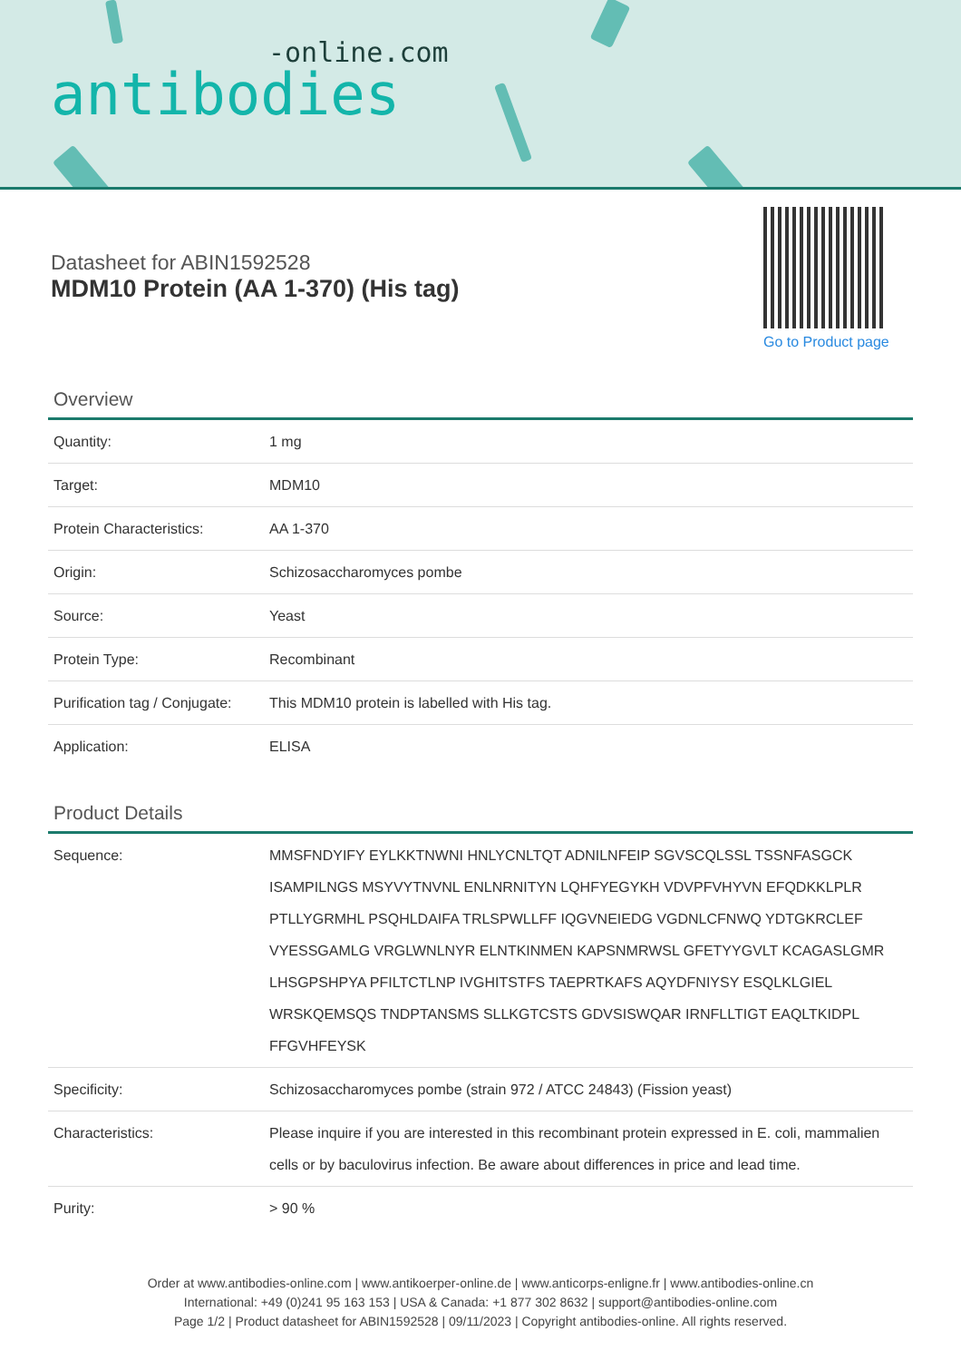-online.com
antibodies
Datasheet for ABIN1592528
MDM10 Protein (AA 1-370) (His tag)
Go to Product page
Overview
| Quantity: | 1 mg |
| Target: | MDM10 |
| Protein Characteristics: | AA 1-370 |
| Origin: | Schizosaccharomyces pombe |
| Source: | Yeast |
| Protein Type: | Recombinant |
| Purification tag / Conjugate: | This MDM10 protein is labelled with His tag. |
| Application: | ELISA |
Product Details
| Sequence: | MMSFNDYIFY EYLKKTNWNI HNLYCNLTQT ADNILNFEIP SGVSCQLSSL TSSNFASGCK ISAMPILNGS MSYVYTNVNL ENLNRNITYN LQHFYEGYKH VDVPFVHYVN EFQDKKLPLR PTLLYGRMHL PSQHLDAIFA TRLSPWLLFF IQGVNEIEDG VGDNLCFNWQ YDTGKRCLEF VYESSGAMLG VRGLWNLNYR ELNTKINMEN KAPSNMRWSL GFETYYGVLT KCAGASLGMR LHSGPSHPYA PFILTCTLNP IVGHITSTFS TAEPRTKAFS AQYDFNIYSY ESQLKLGIEL WRSKQEMSQS TNDPTANSMS SLLKGTCSTS GDVSISWQAR IRNFLLTIGT EAQLTKIDPL FFGVHFEYSK |
| Specificity: | Schizosaccharomyces pombe (strain 972 / ATCC 24843) (Fission yeast) |
| Characteristics: | Please inquire if you are interested in this recombinant protein expressed in E. coli, mammalien cells or by baculovirus infection. Be aware about differences in price and lead time. |
| Purity: | > 90 % |
Order at www.antibodies-online.com | www.antikoerper-online.de | www.anticorps-enligne.fr | www.antibodies-online.cn
International: +49 (0)241 95 163 153 | USA & Canada: +1 877 302 8632 | support@antibodies-online.com
Page 1/2 | Product datasheet for ABIN1592528 | 09/11/2023 | Copyright antibodies-online. All rights reserved.